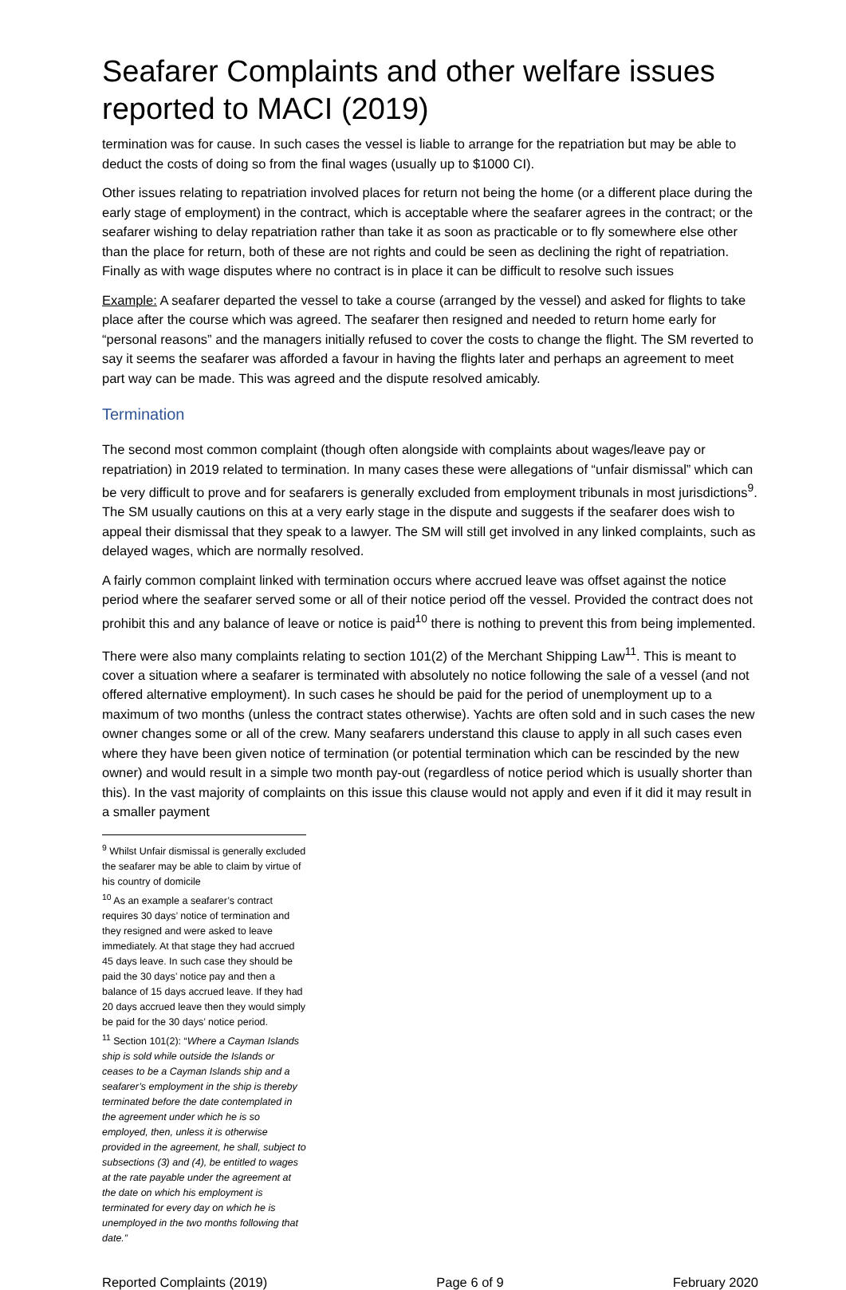Seafarer Complaints and other welfare issues reported to MACI (2019)
termination was for cause. In such cases the vessel is liable to arrange for the repatriation but may be able to deduct the costs of doing so from the final wages (usually up to $1000 CI).
Other issues relating to repatriation involved places for return not being the home (or a different place during the early stage of employment) in the contract, which is acceptable where the seafarer agrees in the contract; or the seafarer wishing to delay repatriation rather than take it as soon as practicable or to fly somewhere else other than the place for return, both of these are not rights and could be seen as declining the right of repatriation. Finally as with wage disputes where no contract is in place it can be difficult to resolve such issues
Example: A seafarer departed the vessel to take a course (arranged by the vessel) and asked for flights to take place after the course which was agreed. The seafarer then resigned and needed to return home early for “personal reasons” and the managers initially refused to cover the costs to change the flight. The SM reverted to say it seems the seafarer was afforded a favour in having the flights later and perhaps an agreement to meet part way can be made. This was agreed and the dispute resolved amicably.
Termination
The second most common complaint (though often alongside with complaints about wages/leave pay or repatriation) in 2019 related to termination. In many cases these were allegations of “unfair dismissal” which can be very difficult to prove and for seafarers is generally excluded from employment tribunals in most jurisdictions<sup>9</sup>. The SM usually cautions on this at a very early stage in the dispute and suggests if the seafarer does wish to appeal their dismissal that they speak to a lawyer. The SM will still get involved in any linked complaints, such as delayed wages, which are normally resolved.
A fairly common complaint linked with termination occurs where accrued leave was offset against the notice period where the seafarer served some or all of their notice period off the vessel. Provided the contract does not prohibit this and any balance of leave or notice is paid<sup>10</sup> there is nothing to prevent this from being implemented.
There were also many complaints relating to section 101(2) of the Merchant Shipping Law<sup>11</sup>. This is meant to cover a situation where a seafarer is terminated with absolutely no notice following the sale of a vessel (and not offered alternative employment). In such cases he should be paid for the period of unemployment up to a maximum of two months (unless the contract states otherwise). Yachts are often sold and in such cases the new owner changes some or all of the crew. Many seafarers understand this clause to apply in all such cases even where they have been given notice of termination (or potential termination which can be rescinded by the new owner) and would result in a simple two month pay-out (regardless of notice period which is usually shorter than this). In the vast majority of complaints on this issue this clause would not apply and even if it did it may result in a smaller payment
<sup>9</sup> Whilst Unfair dismissal is generally excluded the seafarer may be able to claim by virtue of his country of domicile
<sup>10</sup> As an example a seafarer’s contract requires 30 days’ notice of termination and they resigned and were asked to leave immediately. At that stage they had accrued 45 days leave. In such case they should be paid the 30 days’ notice pay and then a balance of 15 days accrued leave. If they had 20 days accrued leave then they would simply be paid for the 30 days’ notice period.
<sup>11</sup> Section 101(2): “Where a Cayman Islands ship is sold while outside the Islands or ceases to be a Cayman Islands ship and a seafarer’s employment in the ship is thereby terminated before the date contemplated in the agreement under which he is so employed, then, unless it is otherwise provided in the agreement, he shall, subject to subsections (3) and (4), be entitled to wages at the rate payable under the agreement at the date on which his employment is terminated for every day on which he is unemployed in the two months following that date.”
Reported Complaints (2019) Page 6 of 9 February 2020